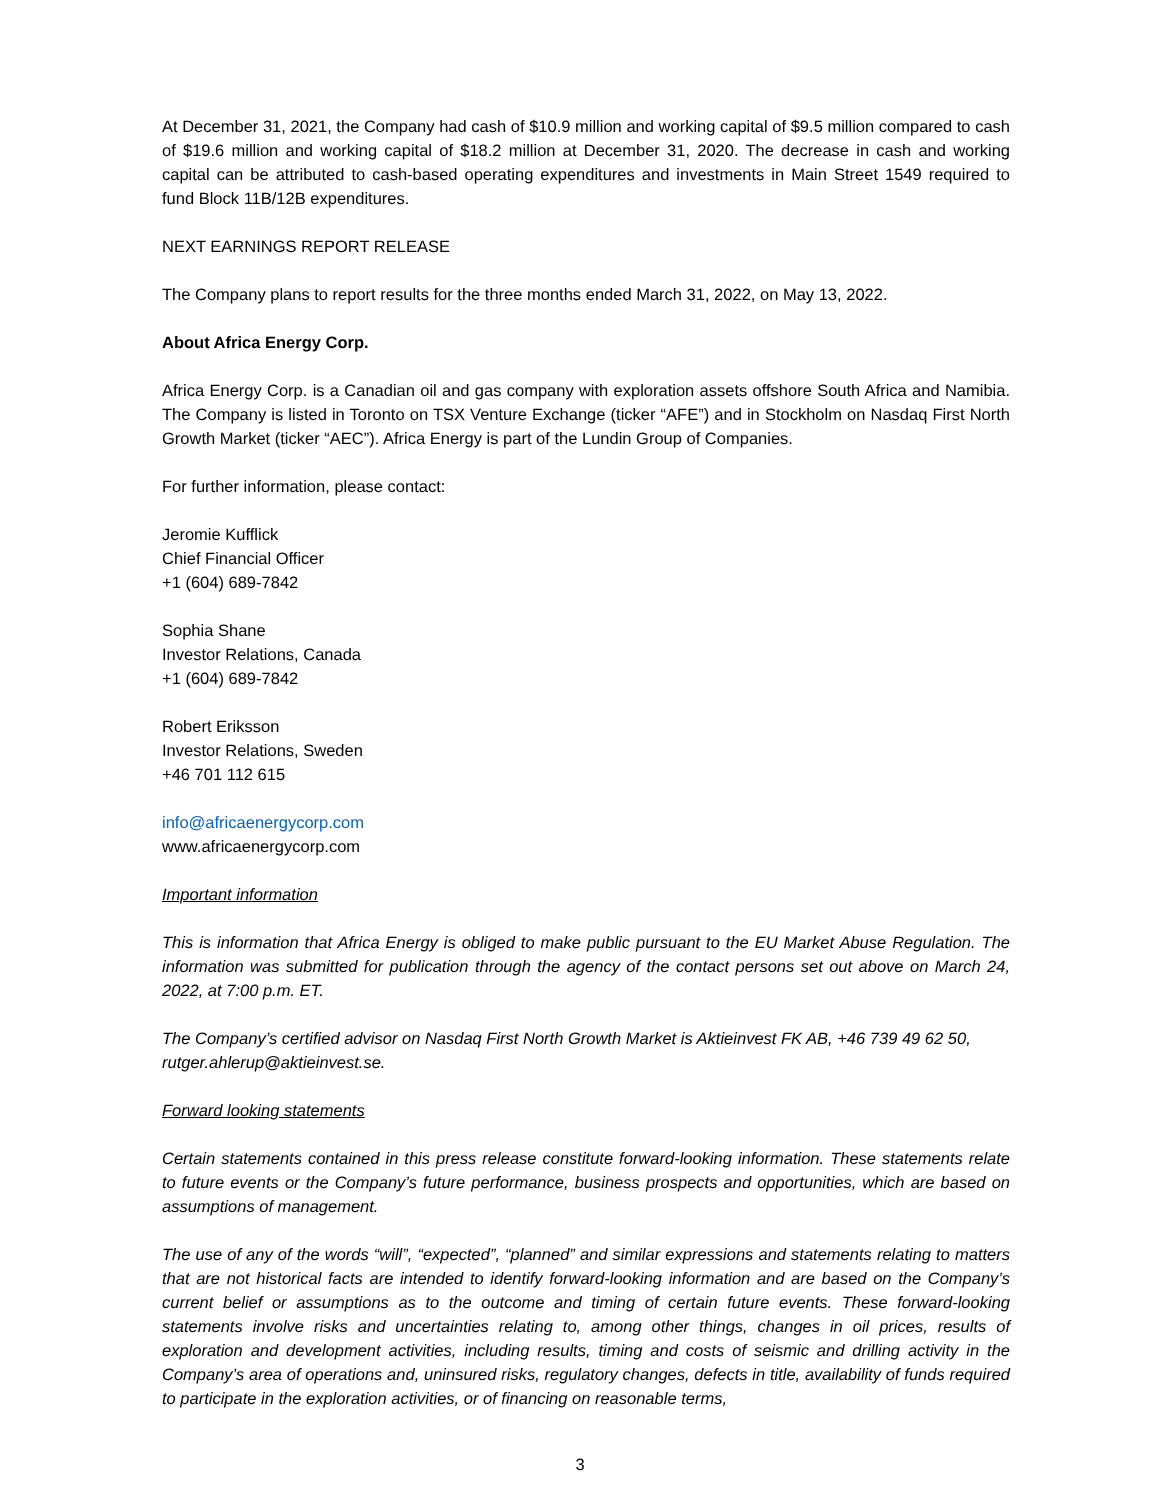At December 31, 2021, the Company had cash of $10.9 million and working capital of $9.5 million compared to cash of $19.6 million and working capital of $18.2 million at December 31, 2020. The decrease in cash and working capital can be attributed to cash-based operating expenditures and investments in Main Street 1549 required to fund Block 11B/12B expenditures.
NEXT EARNINGS REPORT RELEASE
The Company plans to report results for the three months ended March 31, 2022, on May 13, 2022.
About Africa Energy Corp.
Africa Energy Corp. is a Canadian oil and gas company with exploration assets offshore South Africa and Namibia. The Company is listed in Toronto on TSX Venture Exchange (ticker “AFE”) and in Stockholm on Nasdaq First North Growth Market (ticker “AEC”). Africa Energy is part of the Lundin Group of Companies.
For further information, please contact:
Jeromie Kufflick
Chief Financial Officer
+1 (604) 689-7842
Sophia Shane
Investor Relations, Canada
+1 (604) 689-7842
Robert Eriksson
Investor Relations, Sweden
+46 701 112 615
info@africaenergycorp.com
www.africaenergycorp.com
Important information
This is information that Africa Energy is obliged to make public pursuant to the EU Market Abuse Regulation. The information was submitted for publication through the agency of the contact persons set out above on March 24, 2022, at 7:00 p.m. ET.
The Company’s certified advisor on Nasdaq First North Growth Market is Aktieinvest FK AB, +46 739 49 62 50, rutger.ahlerup@aktieinvest.se.
Forward looking statements
Certain statements contained in this press release constitute forward-looking information. These statements relate to future events or the Company’s future performance, business prospects and opportunities, which are based on assumptions of management.
The use of any of the words “will”, “expected”, “planned” and similar expressions and statements relating to matters that are not historical facts are intended to identify forward-looking information and are based on the Company’s current belief or assumptions as to the outcome and timing of certain future events. These forward-looking statements involve risks and uncertainties relating to, among other things, changes in oil prices, results of exploration and development activities, including results, timing and costs of seismic and drilling activity in the Company’s area of operations and, uninsured risks, regulatory changes, defects in title, availability of funds required to participate in the exploration activities, or of financing on reasonable terms,
3